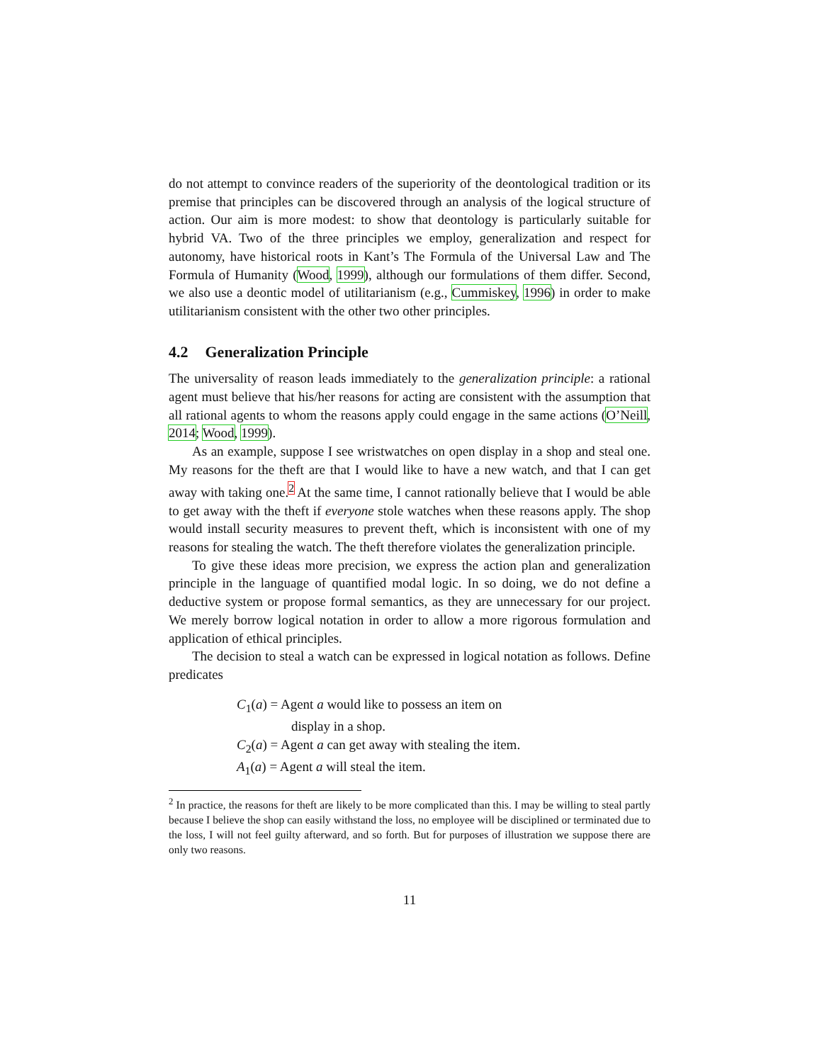do not attempt to convince readers of the superiority of the deontological tradition or its premise that principles can be discovered through an analysis of the logical structure of action. Our aim is more modest: to show that deontology is particularly suitable for hybrid VA. Two of the three principles we employ, generalization and respect for autonomy, have historical roots in Kant’s The Formula of the Universal Law and The Formula of Humanity (Wood, 1999), although our formulations of them differ. Second, we also use a deontic model of utilitarianism (e.g., Cummiskey, 1996) in order to make utilitarianism consistent with the other two other principles.
4.2 Generalization Principle
The universality of reason leads immediately to the generalization principle: a rational agent must believe that his/her reasons for acting are consistent with the assumption that all rational agents to whom the reasons apply could engage in the same actions (O’Neill, 2014; Wood, 1999).
As an example, suppose I see wristwatches on open display in a shop and steal one. My reasons for the theft are that I would like to have a new watch, and that I can get away with taking one.<sup>2</sup> At the same time, I cannot rationally believe that I would be able to get away with the theft if everyone stole watches when these reasons apply. The shop would install security measures to prevent theft, which is inconsistent with one of my reasons for stealing the watch. The theft therefore violates the generalization principle.
To give these ideas more precision, we express the action plan and generalization principle in the language of quantified modal logic. In so doing, we do not define a deductive system or propose formal semantics, as they are unnecessary for our project. We merely borrow logical notation in order to allow a more rigorous formulation and application of ethical principles.
The decision to steal a watch can be expressed in logical notation as follows. Define predicates
C<sub>1</sub>(a) = Agent a would like to possess an item on
display in a shop.
C<sub>2</sub>(a) = Agent a can get away with stealing the item.
A<sub>1</sub>(a) = Agent a will steal the item.
<sup>2</sup> In practice, the reasons for theft are likely to be more complicated than this. I may be willing to steal partly because I believe the shop can easily withstand the loss, no employee will be disciplined or terminated due to the loss, I will not feel guilty afterward, and so forth. But for purposes of illustration we suppose there are only two reasons.
11